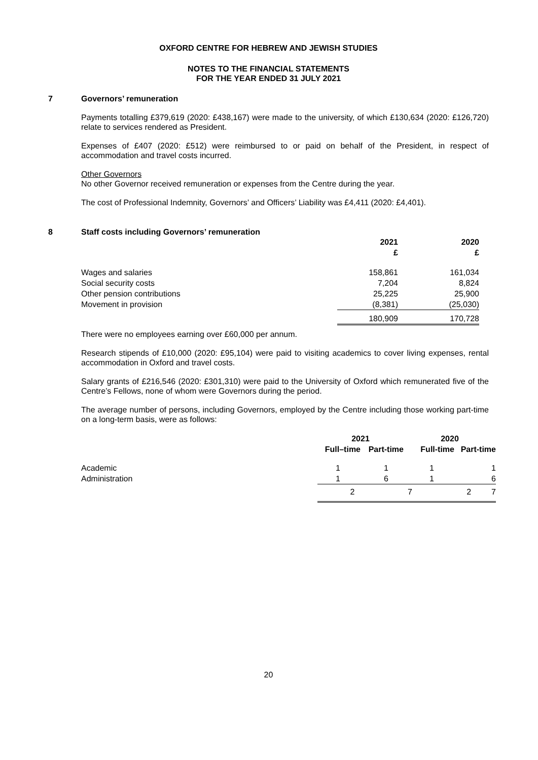OXFORD CENTRE FOR HEBREW AND JEWISH STUDIES
NOTES TO THE FINANCIAL STATEMENTS
FOR THE YEAR ENDED 31 JULY 2021
7 Governors’ remuneration
Payments totalling £379,619 (2020: £438,167) were made to the university, of which £130,634 (2020: £126,720) relate to services rendered as President.
Expenses of £407 (2020: £512) were reimbursed to or paid on behalf of the President, in respect of accommodation and travel costs incurred.
Other Governors
No other Governor received remuneration or expenses from the Centre during the year.
The cost of Professional Indemnity, Governors’ and Officers’ Liability was £4,411 (2020: £4,401).
8 Staff costs including Governors’ remuneration
| | 2021 £ | 2020 £ |
| --- | --- | --- |
| Wages and salaries | 158,861 | 161,034 |
| Social security costs | 7,204 | 8,824 |
| Other pension contributions | 25,225 | 25,900 |
| Movement in provision | (8,381) | (25,030) |
| | 180,909 | 170,728 |
There were no employees earning over £60,000 per annum.
Research stipends of £10,000 (2020: £95,104) were paid to visiting academics to cover living expenses, rental accommodation in Oxford and travel costs.
Salary grants of £216,546 (2020: £301,310) were paid to the University of Oxford which remunerated five of the Centre’s Fellows, none of whom were Governors during the period.
The average number of persons, including Governors, employed by the Centre including those working part-time on a long-term basis, were as follows:
| | 2021 | | 2020 | |
| --- | --- | --- | --- | --- |
| | Full–time | Part-time | Full-time | Part-time |
| Academic | 1 | 1 | 1 | 1 |
| Administration | 1 | 6 | 1 | 6 |
| | / 2 / 7 / 2 / 7 / | | | |
20